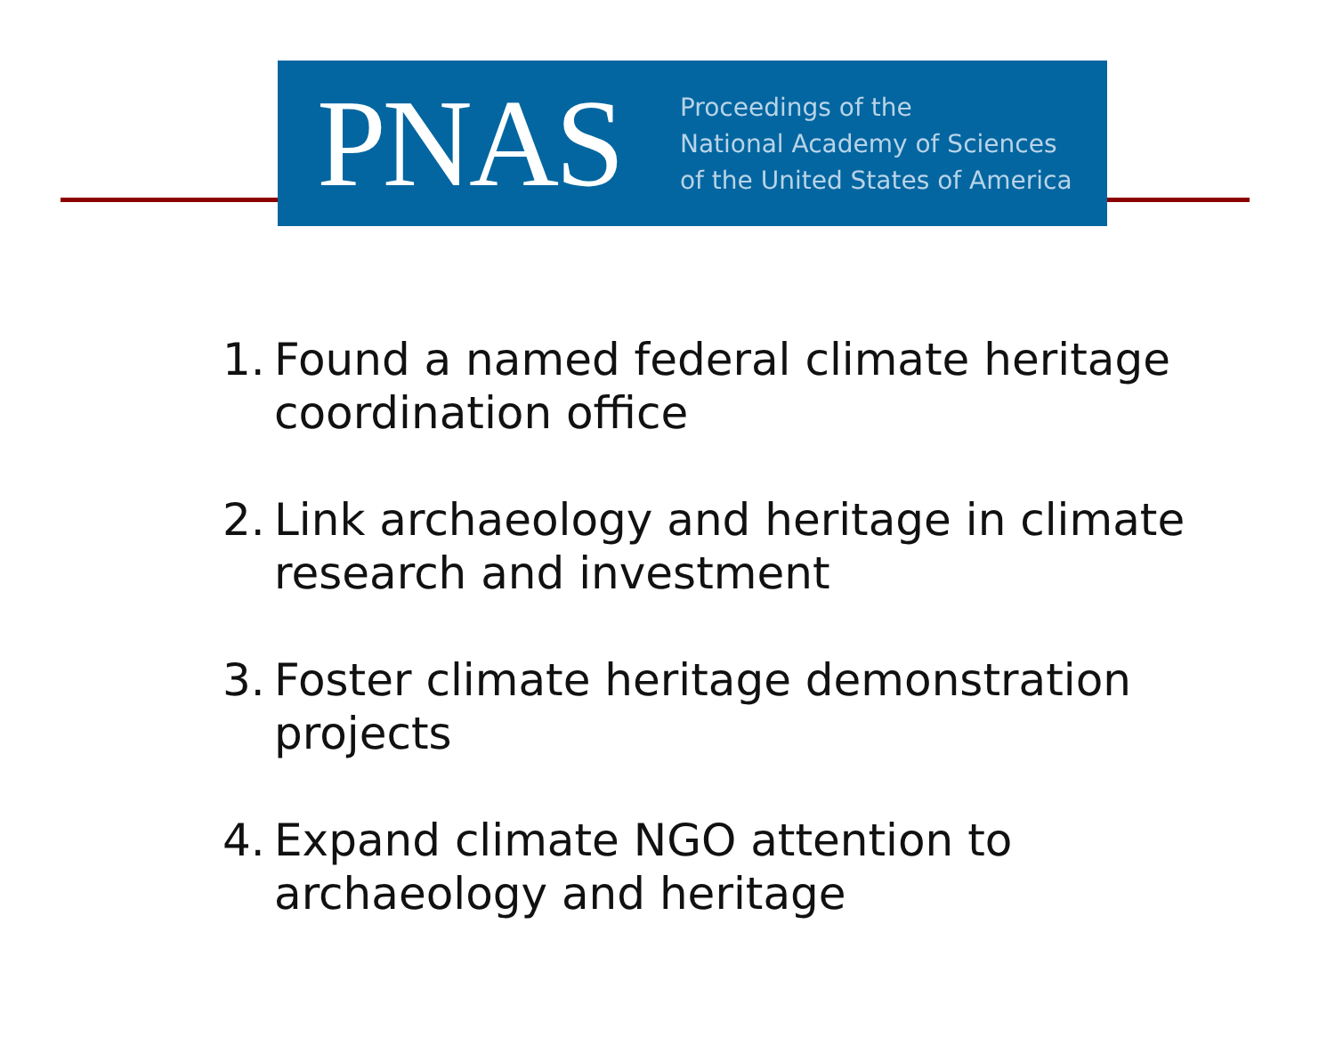PNAS
Proceedings of the
National Academy of Sciences
of the United States of America
1. Found a named federal climate heritage coordination office
2. Link archaeology and heritage in climate research and investment
3. Foster climate heritage demonstration projects
4. Expand climate NGO attention to archaeology and heritage